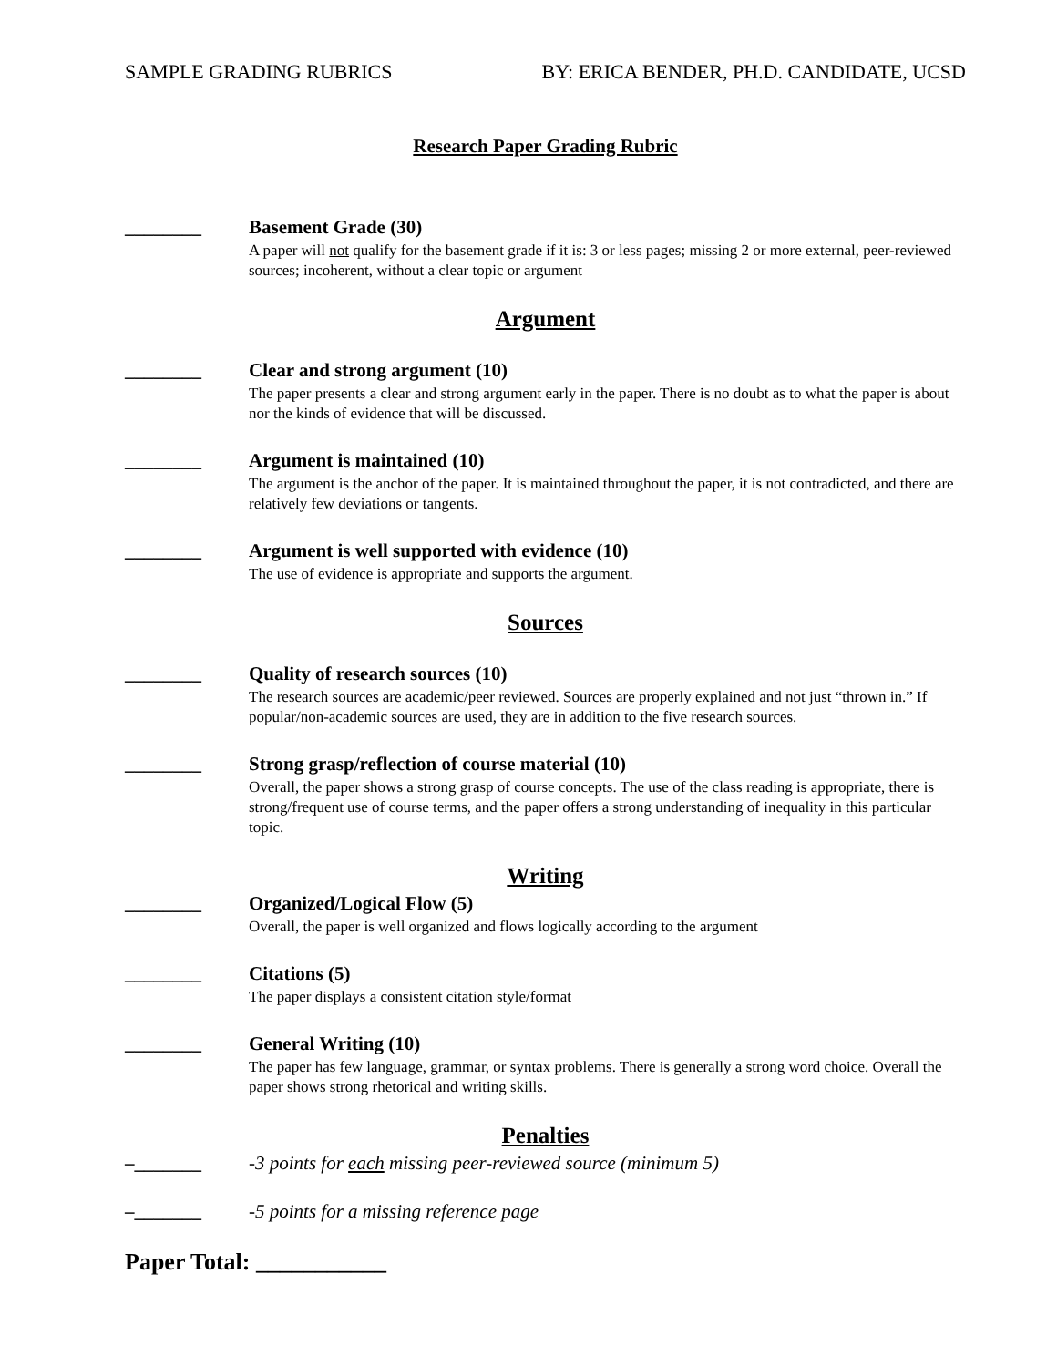SAMPLE GRADING RUBRICS BY: ERICA BENDER, PH.D. CANDIDATE, UCSD
Research Paper Grading Rubric
________ Basement Grade (30)
A paper will not qualify for the basement grade if it is: 3 or less pages; missing 2 or more external, peer-reviewed sources; incoherent, without a clear topic or argument
Argument
________ Clear and strong argument (10)
The paper presents a clear and strong argument early in the paper. There is no doubt as to what the paper is about nor the kinds of evidence that will be discussed.
________ Argument is maintained (10)
The argument is the anchor of the paper. It is maintained throughout the paper, it is not contradicted, and there are relatively few deviations or tangents.
________ Argument is well supported with evidence (10)
The use of evidence is appropriate and supports the argument.
Sources
________ Quality of research sources (10)
The research sources are academic/peer reviewed. Sources are properly explained and not just “thrown in.” If popular/non-academic sources are used, they are in addition to the five research sources.
________ Strong grasp/reflection of course material (10)
Overall, the paper shows a strong grasp of course concepts. The use of the class reading is appropriate, there is strong/frequent use of course terms, and the paper offers a strong understanding of inequality in this particular topic.
Writing
________ Organized/Logical Flow (5)
Overall, the paper is well organized and flows logically according to the argument
________ Citations (5)
The paper displays a consistent citation style/format
________ General Writing (10)
The paper has few language, grammar, or syntax problems. There is generally a strong word choice. Overall the paper shows strong rhetorical and writing skills.
Penalties
–_______ -3 points for each missing peer-reviewed source (minimum 5)
–_______ -5 points for a missing reference page
Paper Total: ___________